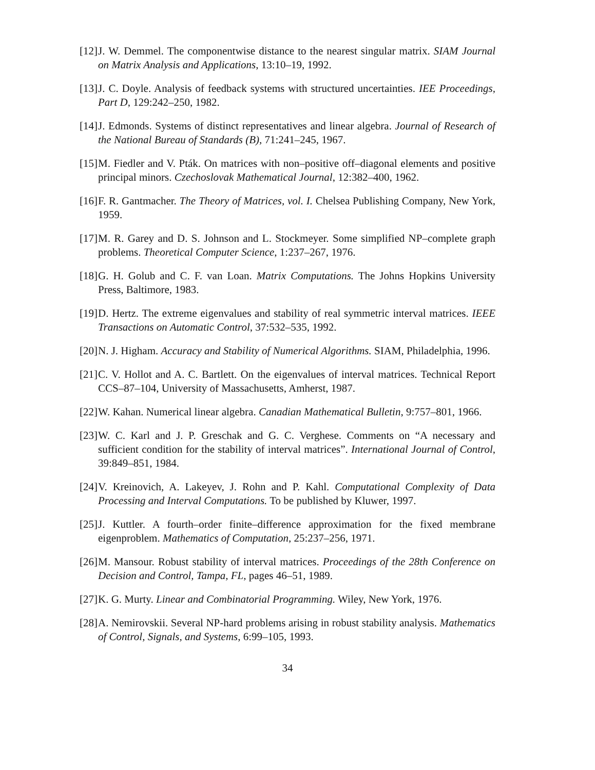[12]
J. W. Demmel. The componentwise distance to the nearest singular matrix. SIAM Journal on Matrix Analysis and Applications, 13:10–19, 1992.
[13]
J. C. Doyle. Analysis of feedback systems with structured uncertainties. IEE Proceedings, Part D, 129:242–250, 1982.
[14]
J. Edmonds. Systems of distinct representatives and linear algebra. Journal of Research of the National Bureau of Standards (B), 71:241–245, 1967.
[15]
M. Fiedler and V. Pták. On matrices with non–positive off–diagonal elements and positive principal minors. Czechoslovak Mathematical Journal, 12:382–400, 1962.
[16]
F. R. Gantmacher. The Theory of Matrices, vol. I. Chelsea Publishing Company, New York, 1959.
[17]
M. R. Garey and D. S. Johnson and L. Stockmeyer. Some simplified NP–complete graph problems. Theoretical Computer Science, 1:237–267, 1976.
[18]
G. H. Golub and C. F. van Loan. Matrix Computations. The Johns Hopkins University Press, Baltimore, 1983.
[19]
D. Hertz. The extreme eigenvalues and stability of real symmetric interval matrices. IEEE Transactions on Automatic Control, 37:532–535, 1992.
[20]
N. J. Higham. Accuracy and Stability of Numerical Algorithms. SIAM, Philadelphia, 1996.
[21]
C. V. Hollot and A. C. Bartlett. On the eigenvalues of interval matrices. Technical Report CCS–87–104, University of Massachusetts, Amherst, 1987.
[22]
W. Kahan. Numerical linear algebra. Canadian Mathematical Bulletin, 9:757–801, 1966.
[23]
W. C. Karl and J. P. Greschak and G. C. Verghese. Comments on “A necessary and sufficient condition for the stability of interval matrices”. International Journal of Control, 39:849–851, 1984.
[24]
V. Kreinovich, A. Lakeyev, J. Rohn and P. Kahl. Computational Complexity of Data Processing and Interval Computations. To be published by Kluwer, 1997.
[25]
J. Kuttler. A fourth–order finite–difference approximation for the fixed membrane eigenproblem. Mathematics of Computation, 25:237–256, 1971.
[26]
M. Mansour. Robust stability of interval matrices. Proceedings of the 28th Conference on Decision and Control, Tampa, FL, pages 46–51, 1989.
[27]
K. G. Murty. Linear and Combinatorial Programming. Wiley, New York, 1976.
[28]
A. Nemirovskii. Several NP-hard problems arising in robust stability analysis. Mathematics of Control, Signals, and Systems, 6:99–105, 1993.
34